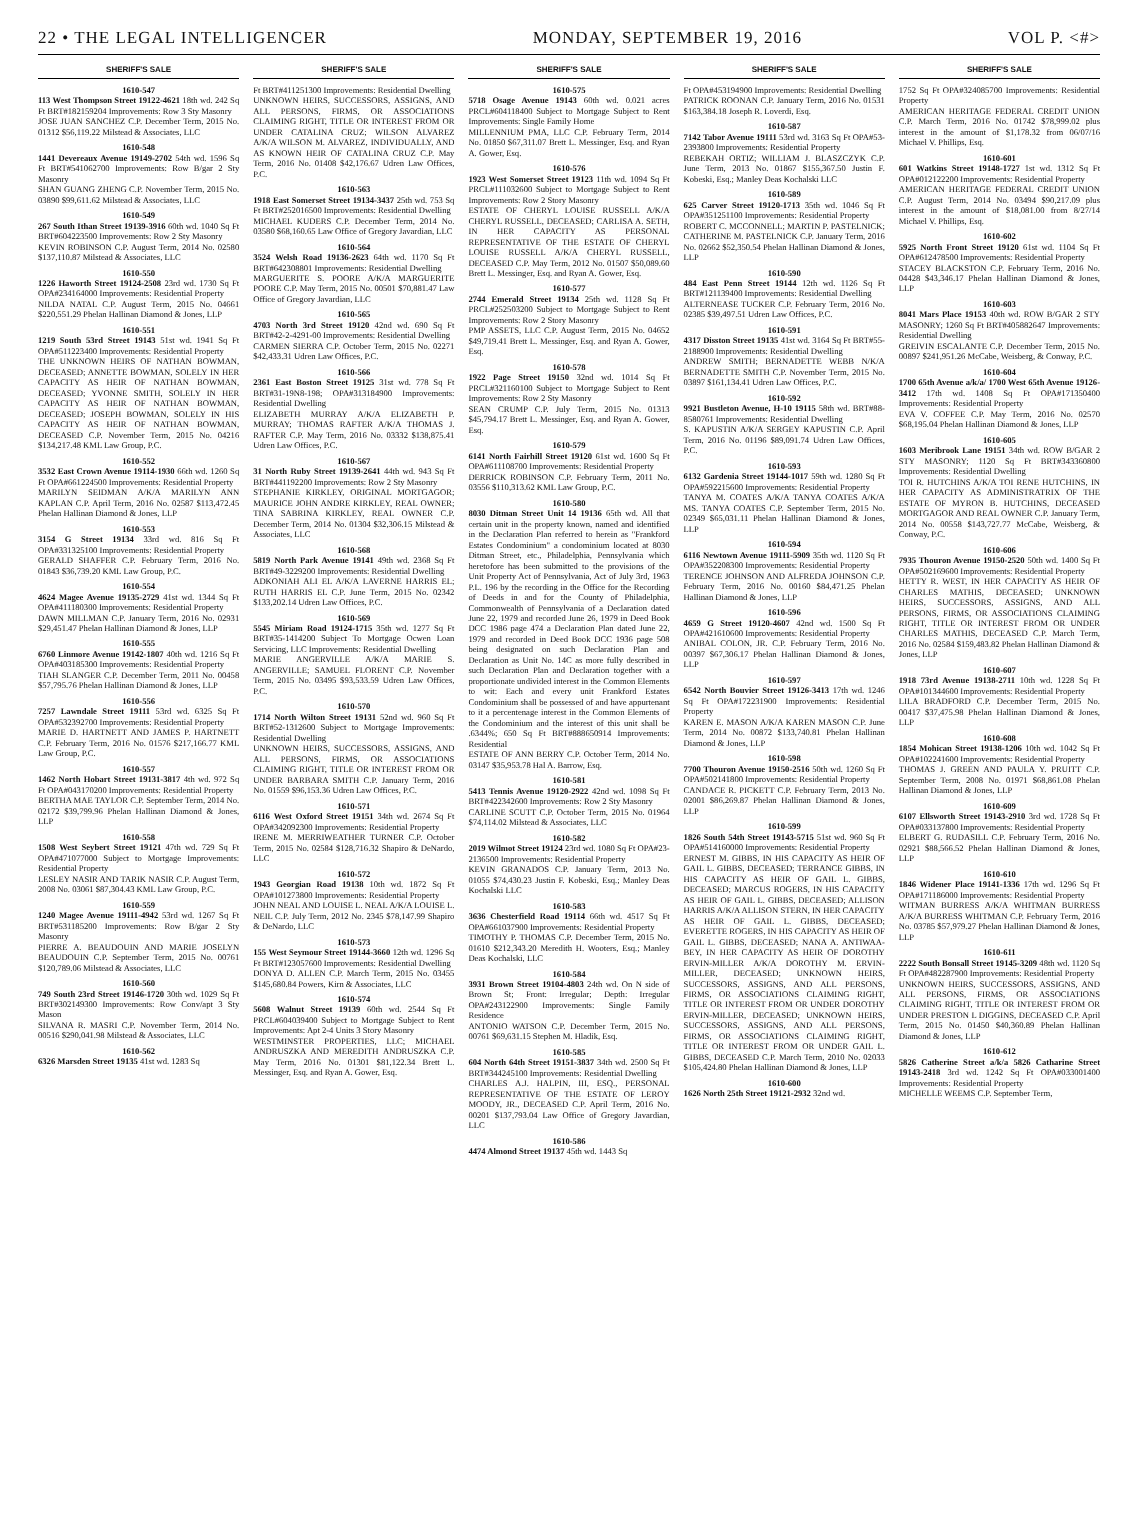22 • THE LEGAL INTELLIGENCER MONDAY, SEPTEMBER 19, 2016 VOL P. <#>
SHERIFF'S SALE
1610-547
113 West Thompson Street 19122-4621 18th wd. 242 Sq Ft BRT#182159204 Improvements: Row 3 Sty Masonry
JOSE JUAN SANCHEZ C.P. December Term, 2015 No. 01312 $56,119.22 Milstead & Associates, LLC
1610-548
1441 Devereaux Avenue 19149-2702 54th wd. 1596 Sq Ft BRT#541062700 Improvements: Row B/gar 2 Sty Masonry
SHAN GUANG ZHENG C.P. November Term, 2015 No. 03890 $99,611.62 Milstead & Associates, LLC
1610-549
267 South Ithan Street 19139-3916 60th wd. 1040 Sq Ft BRT#604223500 Improvements: Row 2 Sty Masonry
KEVIN ROBINSON C.P. August Term, 2014 No. 02580 $137,110.87 Milstead & Associates, LLC
1610-550
1226 Haworth Street 19124-2508 23rd wd. 1730 Sq Ft OPA#234164000 Improvements: Residential Property
NILDA NATAL C.P. August Term, 2015 No. 04661 $220,551.29 Phelan Hallinan Diamond & Jones, LLP
1610-551
1219 South 53rd Street 19143 51st wd. 1941 Sq Ft OPA#511223400 Improvements: Residential Property
THE UNKNOWN HEIRS OF NATHAN BOWMAN, DECEASED; ANNETTE BOWMAN, SOLELY IN HER CAPACITY AS HEIR OF NATHAN BOWMAN, DECEASED; YVONNE SMITH, SOLELY IN HER CAPACITY AS HEIR OF NATHAN BOWMAN, DECEASED; JOSEPH BOWMAN, SOLELY IN HIS CAPACITY AS HEIR OF NATHAN BOWMAN, DECEASED C.P. November Term, 2015 No. 04216 $134,217.48 KML Law Group, P.C.
1610-552
3532 East Crown Avenue 19114-1930 66th wd. 1260 Sq Ft OPA#661224500 Improvements: Residential Property
MARILYN SEIDMAN A/K/A MARILYN ANN KAPLAN C.P. April Term, 2016 No. 02587 $113,472.45 Phelan Hallinan Diamond & Jones, LLP
1610-553
3154 G Street 19134 33rd wd. 816 Sq Ft OPA#331325100 Improvements: Residential Property
GERALD SHAFFER C.P. February Term, 2016 No. 01843 $36,739.20 KML Law Group, P.C.
1610-554
4624 Magee Avenue 19135-2729 41st wd. 1344 Sq Ft OPA#411180300 Improvements: Residential Property
DAWN MILLMAN C.P. January Term, 2016 No. 02931 $29,451.47 Phelan Hallinan Diamond & Jones, LLP
1610-555
6760 Linmore Avenue 19142-1807 40th wd. 1216 Sq Ft OPA#403185300 Improvements: Residential Property
TIAH SLANGER C.P. December Term, 2011 No. 00458 $57,795.76 Phelan Hallinan Diamond & Jones, LLP
1610-556
7257 Lawndale Street 19111 53rd wd. 6325 Sq Ft OPA#532392700 Improvements: Residential Property
MARIE D. HARTNETT AND JAMES P. HARTNETT C.P. February Term, 2016 No. 01576 $217,166.77 KML Law Group, P.C.
1610-557
1462 North Hobart Street 19131-3817 4th wd. 972 Sq Ft OPA#043170200 Improvements: Residential Property
BERTHA MAE TAYLOR C.P. September Term, 2014 No. 02172 $39,799.96 Phelan Hallinan Diamond & Jones, LLP
1610-558
1508 West Seybert Street 19121 47th wd. 729 Sq Ft OPA#471077000 Subject to Mortgage Improvements: Residential Property
LESLEY NASIR AND TARIK NASIR C.P. August Term, 2008 No. 03061 $87,304.43 KML Law Group, P.C.
1610-559
1240 Magee Avenue 19111-4942 53rd wd. 1267 Sq Ft BRT#531185200 Improvements: Row B/gar 2 Sty Masonry
PIERRE A. BEAUDOUIN AND MARIE JOSELYN BEAUDOUIN C.P. September Term, 2015 No. 00761 $120,789.06 Milstead & Associates, LLC
1610-560
749 South 23rd Street 19146-1720 30th wd. 1029 Sq Ft BRT#302149300 Improvements: Row Conv/apt 3 Sty Mason
SILVANA R. MASRI C.P. November Term, 2014 No. 00516 $290,041.98 Milstead & Associates, LLC
1610-562
6326 Marsden Street 19135 41st wd. 1283 Sq
SHERIFF'S SALE
Ft BRT#411251300 Improvements: Residential Dwelling
UNKNOWN HEIRS, SUCCESSORS, ASSIGNS, AND ALL PERSONS, FIRMS, OR ASSOCIATIONS CLAIMING RIGHT, TITLE OR INTEREST FROM OR UNDER CATALINA CRUZ; WILSON ALVAREZ A/K/A WILSON M. ALVAREZ, INDIVIDUALLY, AND AS KNOWN HEIR OF CATALINA CRUZ C.P. May Term, 2016 No. 01408 $42,176.67 Udren Law Offices, P.C.
1610-563
1918 East Somerset Street 19134-3437 25th wd. 753 Sq Ft BRT#252016500 Improvements: Residential Dwelling
MICHAEL KUDERS C.P. December Term, 2014 No. 03580 $68,160.65 Law Office of Gregory Javardian, LLC
1610-564
3524 Welsh Road 19136-2623 64th wd. 1170 Sq Ft BRT#642308801 Improvements: Residential Dwelling
MARGUERITE S. POORE A/K/A MARGUERITE POORE C.P. May Term, 2015 No. 00501 $70,881.47 Law Office of Gregory Javardian, LLC
1610-565
4703 North 3rd Street 19120 42nd wd. 690 Sq Ft BRT#42-2-4291-00 Improvements: Residential Dwelling
CARMEN SIERRA C.P. October Term, 2015 No. 02271 $42,433.31 Udren Law Offices, P.C.
1610-566
2361 East Boston Street 19125 31st wd. 778 Sq Ft BRT#31-19N8-198; OPA#313184900 Improvements: Residential Dwelling
ELIZABETH MURRAY A/K/A ELIZABETH P. MURRAY; THOMAS RAFTER A/K/A THOMAS J. RAFTER C.P. May Term, 2016 No. 03332 $138,875.41 Udren Law Offices, P.C.
1610-567
31 North Ruby Street 19139-2641 44th wd. 943 Sq Ft BRT#441192200 Improvements: Row 2 Sty Masonry
STEPHANIE KIRKLEY, ORIGINAL MORTGAGOR; MAURICE JOHN ANDRE KIRKLEY, REAL OWNER; TINA SABRINA KIRKLEY, REAL OWNER C.P. December Term, 2014 No. 01304 $32,306.15 Milstead & Associates, LLC
1610-568
5819 North Park Avenue 19141 49th wd. 2368 Sq Ft BRT#49-3229200 Improvements: Residential Dwelling
ADKONIAH ALI EL A/K/A LAVERNE HARRIS EL; RUTH HARRIS EL C.P. June Term, 2015 No. 02342 $133,202.14 Udren Law Offices, P.C.
1610-569
5545 Miriam Road 19124-1715 35th wd. 1277 Sq Ft BRT#35-1414200 Subject To Mortgage Ocwen Loan Servicing, LLC Improvements: Residential Dwelling
MARIE ANGERVILLE A/K/A MARIE S. ANGERVILLE; SAMUEL FLORENT C.P. November Term, 2015 No. 03495 $93,533.59 Udren Law Offices, P.C.
1610-570
1714 North Wilton Street 19131 52nd wd. 960 Sq Ft BRT#52-1312600 Subject to Mortgage Improvements: Residential Dwelling
UNKNOWN HEIRS, SUCCESSORS, ASSIGNS, AND ALL PERSONS, FIRMS, OR ASSOCIATIONS CLAIMING RIGHT, TITLE OR INTEREST FROM OR UNDER BARBARA SMITH C.P. January Term, 2016 No. 01559 $96,153.36 Udren Law Offices, P.C.
1610-571
6116 West Oxford Street 19151 34th wd. 2674 Sq Ft OPA#342092300 Improvements: Residential Property
IRENE M. MERRIWEATHER TURNER C.P. October Term, 2015 No. 02584 $128,716.32 Shapiro & DeNardo, LLC
1610-572
1943 Georgian Road 19138 10th wd. 1872 Sq Ft OPA#101273800 Improvements: Residential Property
JOHN NEAL AND LOUISE L. NEAL A/K/A LOUISE L. NEIL C.P. July Term, 2012 No. 2345 $78,147.99 Shapiro & DeNardo, LLC
1610-573
155 West Seymour Street 19144-3660 12th wd. 1296 Sq Ft BRT#123057600 Improvements: Residential Dwelling
DONYA D. ALLEN C.P. March Term, 2015 No. 03455 $145,680.84 Powers, Kirn & Associates, LLC
1610-574
5608 Walnut Street 19139 60th wd. 2544 Sq Ft PRCL#604039400 Subject to Mortgage Subject to Rent Improvements: Apt 2-4 Units 3 Story Masonry
WESTMINSTER PROPERTIES, LLC; MICHAEL ANDRUSZKA AND MEREDITH ANDRUSZKA C.P. May Term, 2016 No. 01301 $81,122.34 Brett L. Messinger, Esq. and Ryan A. Gower, Esq.
SHERIFF'S SALE
1610-575
5718 Osage Avenue 19143 60th wd. 0.021 acres PRCL#604118400 Subject to Mortgage Subject to Rent Improvements: Single Family Home
MILLENNIUM PMA, LLC C.P. February Term, 2014 No. 01850 $67,311.07 Brett L. Messinger, Esq. and Ryan A. Gower, Esq.
1610-576
1923 West Somerset Street 19123 11th wd. 1094 Sq Ft PRCL#111032600 Subject to Mortgage Subject to Rent Improvements: Row 2 Story Masonry
ESTATE OF CHERYL LOUISE RUSSELL A/K/A CHERYL RUSSELL, DECEASED; CARLISA A. SETH, IN HER CAPACITY AS PERSONAL REPRESENTATIVE OF THE ESTATE OF CHERYL LOUISE RUSSELL A/K/A CHERYL RUSSELL, DECEASED C.P. May Term, 2012 No. 01507 $50,089.60 Brett L. Messinger, Esq. and Ryan A. Gower, Esq.
1610-577
2744 Emerald Street 19134 25th wd. 1128 Sq Ft PRCL#252503200 Subject to Mortgage Subject to Rent Improvements: Row 2 Story Masonry
PMP ASSETS, LLC C.P. August Term, 2015 No. 04652 $49,719.41 Brett L. Messinger, Esq. and Ryan A. Gower, Esq.
1610-578
1922 Page Street 19150 32nd wd. 1014 Sq Ft PRCL#321160100 Subject to Mortgage Subject to Rent Improvements: Row 2 Sty Masonry
SEAN CRUMP C.P. July Term, 2015 No. 01313 $45,794.17 Brett L. Messinger, Esq. and Ryan A. Gower, Esq.
1610-579
6141 North Fairhill Street 19120 61st wd. 1600 Sq Ft OPA#611108700 Improvements: Residential Property
DERRICK ROBINSON C.P. February Term, 2011 No. 03556 $110,313.62 KML Law Group, P.C.
1610-580
8030 Ditman Street Unit 14 19136 65th wd. All that certain unit in the property known, named and identified in the Declaration Plan referred to herein as "Frankford Estates Condominium" a condominium located at 8030 Ditman Street, etc., Philadelphia, Pennsylvania which heretofore has been submitted to the provisions of the Unit Property Act of Pennsylvania, Act of July 3rd, 1963 P.L. 196 by the recording in the Office for the Recording of Deeds in and for the County of Philadelphia, Commonwealth of Pennsylvania of a Declaration dated June 22, 1979 and recorded June 26, 1979 in Deed Book DCC 1986 page 474 a Declaration Plan dated June 22, 1979 and recorded in Deed Book DCC 1936 page 508 being designated on such Declaration Plan and Declaration as Unit No. 14C as more fully described in such Declaration Plan and Declaration together with a proportionate undivided interest in the Common Elements to wit: Each and every unit Frankford Estates Condominium shall be possessed of and have appurtenant to it a percentenage interest in the Common Elements of the Condominium and the interest of this unit shall be .6344%; 650 Sq Ft BRT#888650914 Improvements: Residential
ESTATE OF ANN BERRY C.P. October Term, 2014 No. 03147 $35,953.78 Hal A. Barrow, Esq.
1610-581
5413 Tennis Avenue 19120-2922 42nd wd. 1098 Sq Ft BRT#422342600 Improvements: Row 2 Sty Masonry
CARLINE SCUTT C.P. October Term, 2015 No. 01964 $74,114.02 Milstead & Associates, LLC
1610-582
2019 Wilmot Street 19124 23rd wd. 1080 Sq Ft OPA#23-2136500 Improvements: Residential Property
KEVIN GRANADOS C.P. January Term, 2013 No. 01055 $74,430.23 Justin F. Kobeski, Esq.; Manley Deas Kochalski LLC
1610-583
3636 Chesterfield Road 19114 66th wd. 4517 Sq Ft OPA#661037900 Improvements: Residential Property
TIMOTHY P. THOMAS C.P. December Term, 2015 No. 01610 $212,343.20 Meredith H. Wooters, Esq.; Manley Deas Kochalski, LLC
1610-584
3931 Brown Street 19104-4803 24th wd. On N side of Brown St; Front: Irregular; Depth: Irregular OPA#243122900 Improvements: Single Family Residence
ANTONIO WATSON C.P. December Term, 2015 No. 00761 $69,631.15 Stephen M. Hladik, Esq.
1610-585
604 North 64th Street 19151-3837 34th wd. 2500 Sq Ft BRT#344245100 Improvements: Residential Dwelling
CHARLES A.J. HALPIN, III, ESQ., PERSONAL REPRESENTATIVE OF THE ESTATE OF LEROY MOODY, JR., DECEASED C.P. April Term, 2016 No. 00201 $137,793.04 Law Office of Gregory Javardian, LLC
1610-586
4474 Almond Street 19137 45th wd. 1443 Sq
SHERIFF'S SALE
Ft OPA#453194900 Improvements: Residential Dwelling
PATRICK ROONAN C.P. January Term, 2016 No. 01531 $163,384.18 Joseph R. Loverdi, Esq.
1610-587
7142 Tabor Avenue 19111 53rd wd. 3163 Sq Ft OPA#53-2393800 Improvements: Residential Property
REBEKAH ORTIZ; WILLIAM J. BLASZCZYK C.P. June Term, 2013 No. 01867 $155,367.50 Justin F. Kobeski, Esq.; Manley Deas Kochalski LLC
1610-589
625 Carver Street 19120-1713 35th wd. 1046 Sq Ft OPA#351251100 Improvements: Residential Property
ROBERT C. MCCONNELL; MARTIN P. PASTELNICK; CATHERINE M. PASTELNICK C.P. January Term, 2016 No. 02662 $52,350.54 Phelan Hallinan Diamond & Jones, LLP
1610-590
484 East Penn Street 19144 12th wd. 1126 Sq Ft BRT#121139400 Improvements: Residential Dwelling
ALTERNEASE TUCKER C.P. February Term, 2016 No. 02385 $39,497.51 Udren Law Offices, P.C.
1610-591
4317 Disston Street 19135 41st wd. 3164 Sq Ft BRT#55-2188900 Improvements: Residential Dwelling
ANDREW SMITH; BERNADETTE WEBB N/K/A BERNADETTE SMITH C.P. November Term, 2015 No. 03897 $161,134.41 Udren Law Offices, P.C.
1610-592
9921 Bustleton Avenue, H-10 19115 58th wd. BRT#88-8580761 Improvements: Residential Dwelling
S. KAPUSTIN A/K/A SERGEY KAPUSTIN C.P. April Term, 2016 No. 01196 $89,091.74 Udren Law Offices, P.C.
1610-593
6132 Gardenia Street 19144-1017 59th wd. 1280 Sq Ft OPA#592215600 Improvements: Residential Property
TANYA M. COATES A/K/A TANYA COATES A/K/A MS. TANYA COATES C.P. September Term, 2015 No. 02349 $65,031.11 Phelan Hallinan Diamond & Jones, LLP
1610-594
6116 Newtown Avenue 19111-5909 35th wd. 1120 Sq Ft OPA#352208300 Improvements: Residential Property
TERENCE JOHNSON AND ALFREDA JOHNSON C.P. February Term, 2016 No. 00160 $84,471.25 Phelan Hallinan Diamond & Jones, LLP
1610-596
4659 G Street 19120-4607 42nd wd. 1500 Sq Ft OPA#421610600 Improvements: Residential Property
ANIBAL COLON, JR. C.P. February Term, 2016 No. 00397 $67,306.17 Phelan Hallinan Diamond & Jones, LLP
1610-597
6542 North Bouvier Street 19126-3413 17th wd. 1246 Sq Ft OPA#172231900 Improvements: Residential Property
KAREN E. MASON A/K/A KAREN MASON C.P. June Term, 2014 No. 00872 $133,740.81 Phelan Hallinan Diamond & Jones, LLP
1610-598
7700 Thouron Avenue 19150-2516 50th wd. 1260 Sq Ft OPA#502141800 Improvements: Residential Property
CANDACE R. PICKETT C.P. February Term, 2013 No. 02001 $86,269.87 Phelan Hallinan Diamond & Jones, LLP
1610-599
1826 South 54th Street 19143-5715 51st wd. 960 Sq Ft OPA#514160000 Improvements: Residential Property
ERNEST M. GIBBS, IN HIS CAPACITY AS HEIR OF GAIL L. GIBBS, DECEASED; TERRANCE GIBBS, IN HIS CAPACITY AS HEIR OF GAIL L. GIBBS, DECEASED; MARCUS ROGERS, IN HIS CAPACITY AS HEIR OF GAIL L. GIBBS, DECEASED; ALLISON HARRIS A/K/A ALLISON STERN, IN HER CAPACITY AS HEIR OF GAIL L. GIBBS, DECEASED; EVERETTE ROGERS, IN HIS CAPACITY AS HEIR OF GAIL L. GIBBS, DECEASED; NANA A. ANTIWAA-BEY, IN HER CAPACITY AS HEIR OF DOROTHY ERVIN-MILLER A/K/A DOROTHY M. ERVIN-MILLER, DECEASED; UNKNOWN HEIRS, SUCCESSORS, ASSIGNS, AND ALL PERSONS, FIRMS, OR ASSOCIATIONS CLAIMING RIGHT, TITLE OR INTEREST FROM OR UNDER DOROTHY ERVIN-MILLER, DECEASED; UNKNOWN HEIRS, SUCCESSORS, ASSIGNS, AND ALL PERSONS, FIRMS, OR ASSOCIATIONS CLAIMING RIGHT, TITLE OR INTEREST FROM OR UNDER GAIL L. GIBBS, DECEASED C.P. March Term, 2010 No. 02033 $105,424.80 Phelan Hallinan Diamond & Jones, LLP
1610-600
1626 North 25th Street 19121-2932 32nd wd.
SHERIFF'S SALE
1752 Sq Ft OPA#324085700 Improvements: Residential Property
AMERICAN HERITAGE FEDERAL CREDIT UNION C.P. March Term, 2016 No. 01742 $78,999.02 plus interest in the amount of $1,178.32 from 06/07/16 Michael V. Phillips, Esq.
1610-601
601 Watkins Street 19148-1727 1st wd. 1312 Sq Ft OPA#012122200 Improvements: Residential Property
AMERICAN HERITAGE FEDERAL CREDIT UNION C.P. August Term, 2014 No. 03494 $90,217.09 plus interest in the amount of $18,081.00 from 8/27/14 Michael V. Phillips, Esq.
1610-602
5925 North Front Street 19120 61st wd. 1104 Sq Ft OPA#612478500 Improvements: Residential Property
STACEY BLACKSTON C.P. February Term, 2016 No. 04428 $43,346.17 Phelan Hallinan Diamond & Jones, LLP
1610-603
8041 Mars Place 19153 40th wd. ROW B/GAR 2 STY MASONRY; 1260 Sq Ft BRT#405882647 Improvements: Residential Dwelling
GREIVIN ESCALANTE C.P. December Term, 2015 No. 00897 $241,951.26 McCabe, Weisberg, & Conway, P.C.
1610-604
1700 65th Avenue a/k/a/ 1700 West 65th Avenue 19126-3412 17th wd. 1408 Sq Ft OPA#171350400 Improvements: Residential Property
EVA V. COFFEE C.P. May Term, 2016 No. 02570 $68,195.04 Phelan Hallinan Diamond & Jones, LLP
1610-605
1603 Meribrook Lane 19151 34th wd. ROW B/GAR 2 STY MASONRY; 1120 Sq Ft BRT#343360800 Improvements: Residential Dwelling
TOI R. HUTCHINS A/K/A TOI RENE HUTCHINS, IN HER CAPACITY AS ADMINISTRATRIX OF THE ESTATE OF MYRON B. HUTCHINS, DECEASED MORTGAGOR AND REAL OWNER C.P. January Term, 2014 No. 00558 $143,727.77 McCabe, Weisberg, & Conway, P.C.
1610-606
7935 Thouron Avenue 19150-2520 50th wd. 1400 Sq Ft OPA#502169600 Improvements: Residential Property
HETTY R. WEST, IN HER CAPACITY AS HEIR OF CHARLES MATHIS, DECEASED; UNKNOWN HEIRS, SUCCESSORS, ASSIGNS, AND ALL PERSONS, FIRMS, OR ASSOCIATIONS CLAIMING RIGHT, TITLE OR INTEREST FROM OR UNDER CHARLES MATHIS, DECEASED C.P. March Term, 2016 No. 02584 $159,483.82 Phelan Hallinan Diamond & Jones, LLP
1610-607
1918 73rd Avenue 19138-2711 10th wd. 1228 Sq Ft OPA#101344600 Improvements: Residential Property
LILA BRADFORD C.P. December Term, 2015 No. 00417 $37,475.98 Phelan Hallinan Diamond & Jones, LLP
1610-608
1854 Mohican Street 19138-1206 10th wd. 1042 Sq Ft OPA#102241600 Improvements: Residential Property
THOMAS J. GREEN AND PAULA Y. PRUITT C.P. September Term, 2008 No. 01971 $68,861.08 Phelan Hallinan Diamond & Jones, LLP
1610-609
6107 Ellsworth Street 19143-2910 3rd wd. 1728 Sq Ft OPA#033137800 Improvements: Residential Property
ELBERT G. RUDASILL C.P. February Term, 2016 No. 02921 $88,566.52 Phelan Hallinan Diamond & Jones, LLP
1610-610
1846 Widener Place 19141-1336 17th wd. 1296 Sq Ft OPA#171186000 Improvements: Residential Property
WITMAN BURRESS A/K/A WHITMAN BURRESS A/K/A BURRESS WHITMAN C.P. February Term, 2016 No. 03785 $57,979.27 Phelan Hallinan Diamond & Jones, LLP
1610-611
2222 South Bonsall Street 19145-3209 48th wd. 1120 Sq Ft OPA#482287900 Improvements: Residential Property
UNKNOWN HEIRS, SUCCESSORS, ASSIGNS, AND ALL PERSONS, FIRMS, OR ASSOCIATIONS CLAIMING RIGHT, TITLE OR INTEREST FROM OR UNDER PRESTON L DIGGINS, DECEASED C.P. April Term, 2015 No. 01450 $40,360.89 Phelan Hallinan Diamond & Jones, LLP
1610-612
5826 Catherine Street a/k/a 5826 Catharine Street 19143-2418 3rd wd. 1242 Sq Ft OPA#033001400 Improvements: Residential Property
MICHELLE WEEMS C.P. September Term,